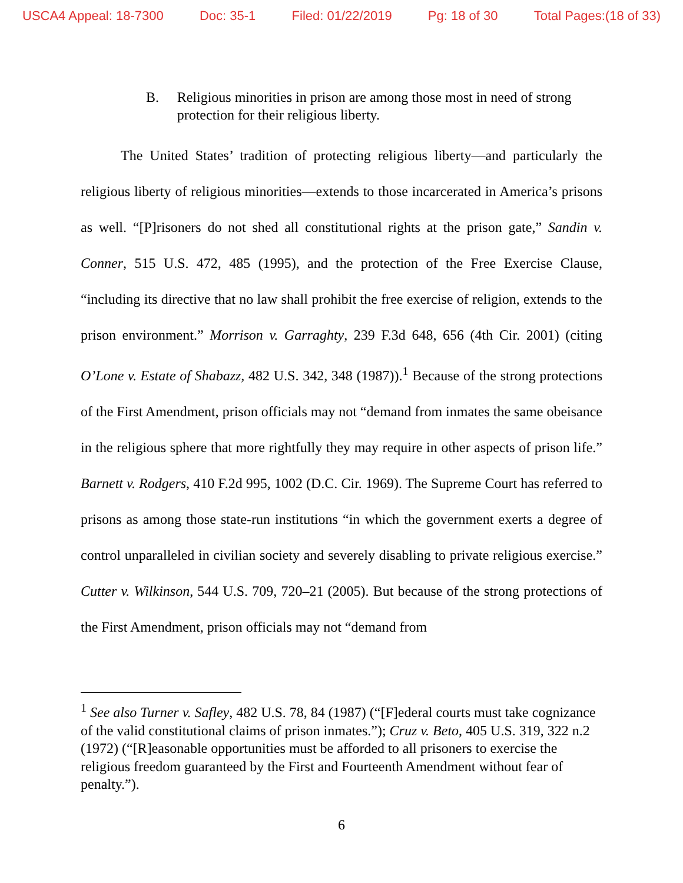USCA4 Appeal: 18-7300 Doc: 35-1 Filed: 01/22/2019 Pg: 18 of 30 Total Pages:(18 of 33)
B. Religious minorities in prison are among those most in need of strong protection for their religious liberty.
The United States’ tradition of protecting religious liberty—and particularly the religious liberty of religious minorities—extends to those incarcerated in America’s prisons as well. “[P]risoners do not shed all constitutional rights at the prison gate,” Sandin v. Conner, 515 U.S. 472, 485 (1995), and the protection of the Free Exercise Clause, “including its directive that no law shall prohibit the free exercise of religion, extends to the prison environment.” Morrison v. Garraghty, 239 F.3d 648, 656 (4th Cir. 2001) (citing O’Lone v. Estate of Shabazz, 482 U.S. 342, 348 (1987)).<sup>1</sup> Because of the strong protections of the First Amendment, prison officials may not “demand from inmates the same obeisance in the religious sphere that more rightfully they may require in other aspects of prison life.” Barnett v. Rodgers, 410 F.2d 995, 1002 (D.C. Cir. 1969). The Supreme Court has referred to prisons as among those state-run institutions “in which the government exerts a degree of control unparalleled in civilian society and severely disabling to private religious exercise.” Cutter v. Wilkinson, 544 U.S. 709, 720–21 (2005). But because of the strong protections of the First Amendment, prison officials may not “demand from
<sup>1</sup> See also Turner v. Safley, 482 U.S. 78, 84 (1987) (“[F]ederal courts must take cognizance of the valid constitutional claims of prison inmates.”); Cruz v. Beto, 405 U.S. 319, 322 n.2 (1972) (“[R]easonable opportunities must be afforded to all prisoners to exercise the religious freedom guaranteed by the First and Fourteenth Amendment without fear of penalty.”).
6